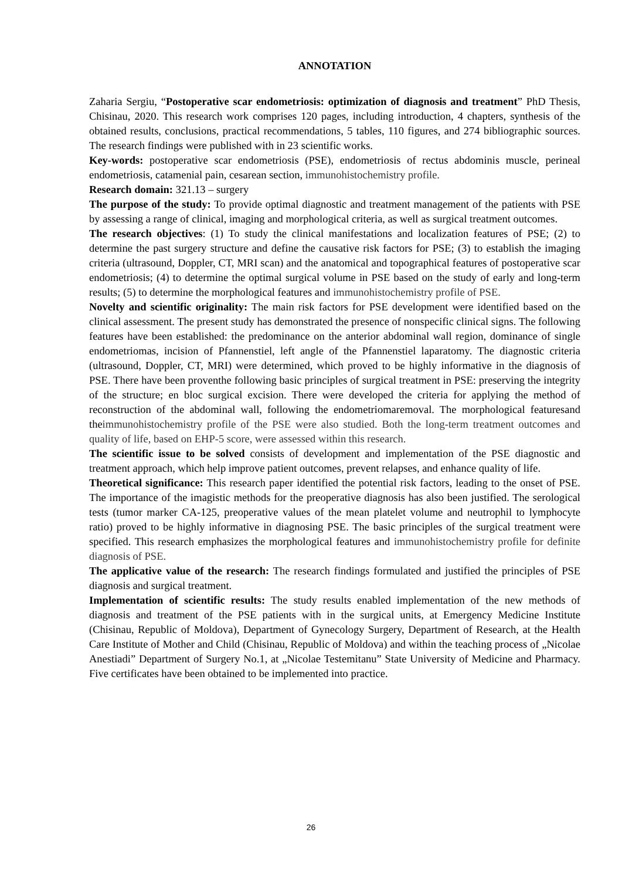ANNOTATION
Zaharia Sergiu, “Postoperative scar endometriosis: optimization of diagnosis and treatment” PhD Thesis, Chisinau, 2020. This research work comprises 120 pages, including introduction, 4 chapters, synthesis of the obtained results, conclusions, practical recommendations, 5 tables, 110 figures, and 274 bibliographic sources. The research findings were published with in 23 scientific works.
Key-words: postoperative scar endometriosis (PSE), endometriosis of rectus abdominis muscle, perineal endometriosis, catamenial pain, cesarean section, immunohistochemistry profile.
Research domain: 321.13 – surgery
The purpose of the study: To provide optimal diagnostic and treatment management of the patients with PSE by assessing a range of clinical, imaging and morphological criteria, as well as surgical treatment outcomes.
The research objectives: (1) To study the clinical manifestations and localization features of PSE; (2) to determine the past surgery structure and define the causative risk factors for PSE; (3) to establish the imaging criteria (ultrasound, Doppler, CT, MRI scan) and the anatomical and topographical features of postoperative scar endometriosis; (4) to determine the optimal surgical volume in PSE based on the study of early and long-term results; (5) to determine the morphological features and immunohistochemistry profile of PSE.
Novelty and scientific originality: The main risk factors for PSE development were identified based on the clinical assessment. The present study has demonstrated the presence of nonspecific clinical signs. The following features have been established: the predominance on the anterior abdominal wall region, dominance of single endometriomas, incision of Pfannenstiel, left angle of the Pfannenstiel laparatomy. The diagnostic criteria (ultrasound, Doppler, CT, MRI) were determined, which proved to be highly informative in the diagnosis of PSE. There have been proventhe following basic principles of surgical treatment in PSE: preserving the integrity of the structure; en bloc surgical excision. There were developed the criteria for applying the method of reconstruction of the abdominal wall, following the endometriomaremoval. The morphological featuresand theimmunohistochemistry profile of the PSE were also studied. Both the long-term treatment outcomes and quality of life, based on EHP-5 score, were assessed within this research.
The scientific issue to be solved consists of development and implementation of the PSE diagnostic and treatment approach, which help improve patient outcomes, prevent relapses, and enhance quality of life.
Theoretical significance: This research paper identified the potential risk factors, leading to the onset of PSE. The importance of the imagistic methods for the preoperative diagnosis has also been justified. The serological tests (tumor marker CA-125, preoperative values of the mean platelet volume and neutrophil to lymphocyte ratio) proved to be highly informative in diagnosing PSE. The basic principles of the surgical treatment were specified. This research emphasizes the morphological features and immunohistochemistry profile for definite diagnosis of PSE.
The applicative value of the research: The research findings formulated and justified the principles of PSE diagnosis and surgical treatment.
Implementation of scientific results: The study results enabled implementation of the new methods of diagnosis and treatment of the PSE patients with in the surgical units, at Emergency Medicine Institute (Chisinau, Republic of Moldova), Department of Gynecology Surgery, Department of Research, at the Health Care Institute of Mother and Child (Chisinau, Republic of Moldova) and within the teaching process of „Nicolae Anestiadi” Department of Surgery No.1, at „Nicolae Testemitanu” State University of Medicine and Pharmacy. Five certificates have been obtained to be implemented into practice.
26